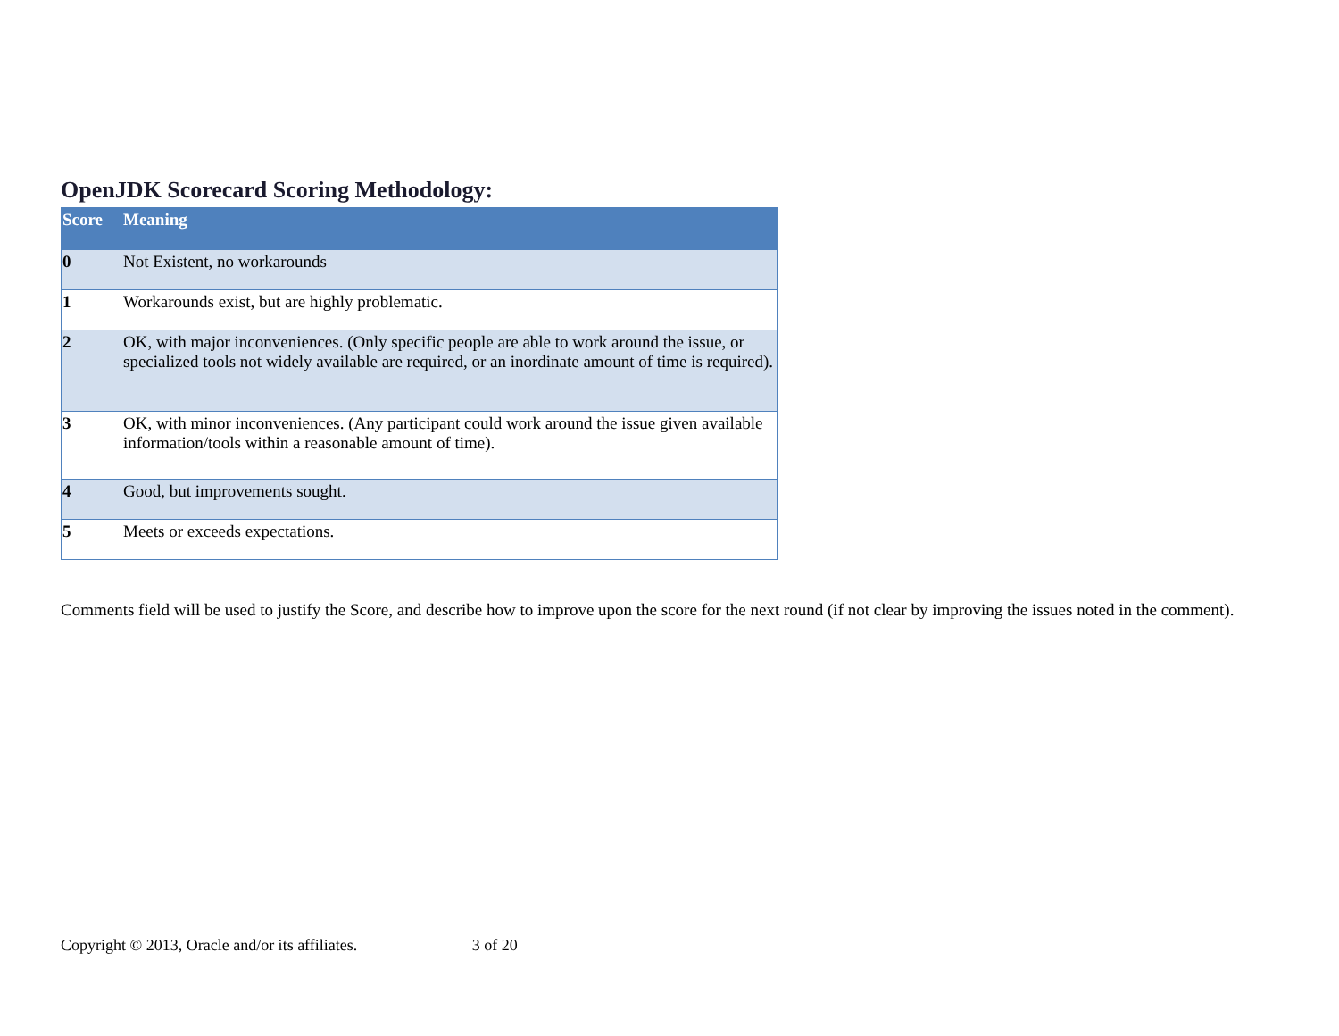OpenJDK Scorecard Scoring Methodology:
| Score | Meaning |
| --- | --- |
| 0 | Not Existent, no workarounds |
| 1 | Workarounds exist, but are highly problematic. |
| 2 | OK, with major inconveniences. (Only specific people are able to work around the issue, or specialized tools not widely available are required, or an inordinate amount of time is required). |
| 3 | OK, with minor inconveniences. (Any participant could work around the issue given available information/tools within a reasonable amount of time). |
| 4 | Good, but improvements sought. |
| 5 | Meets or exceeds expectations. |
Comments field will be used to justify the Score, and describe how to improve upon the score for the next round (if not clear by improving the issues noted in the comment).
Copyright © 2013, Oracle and/or its affiliates. 3 of 20